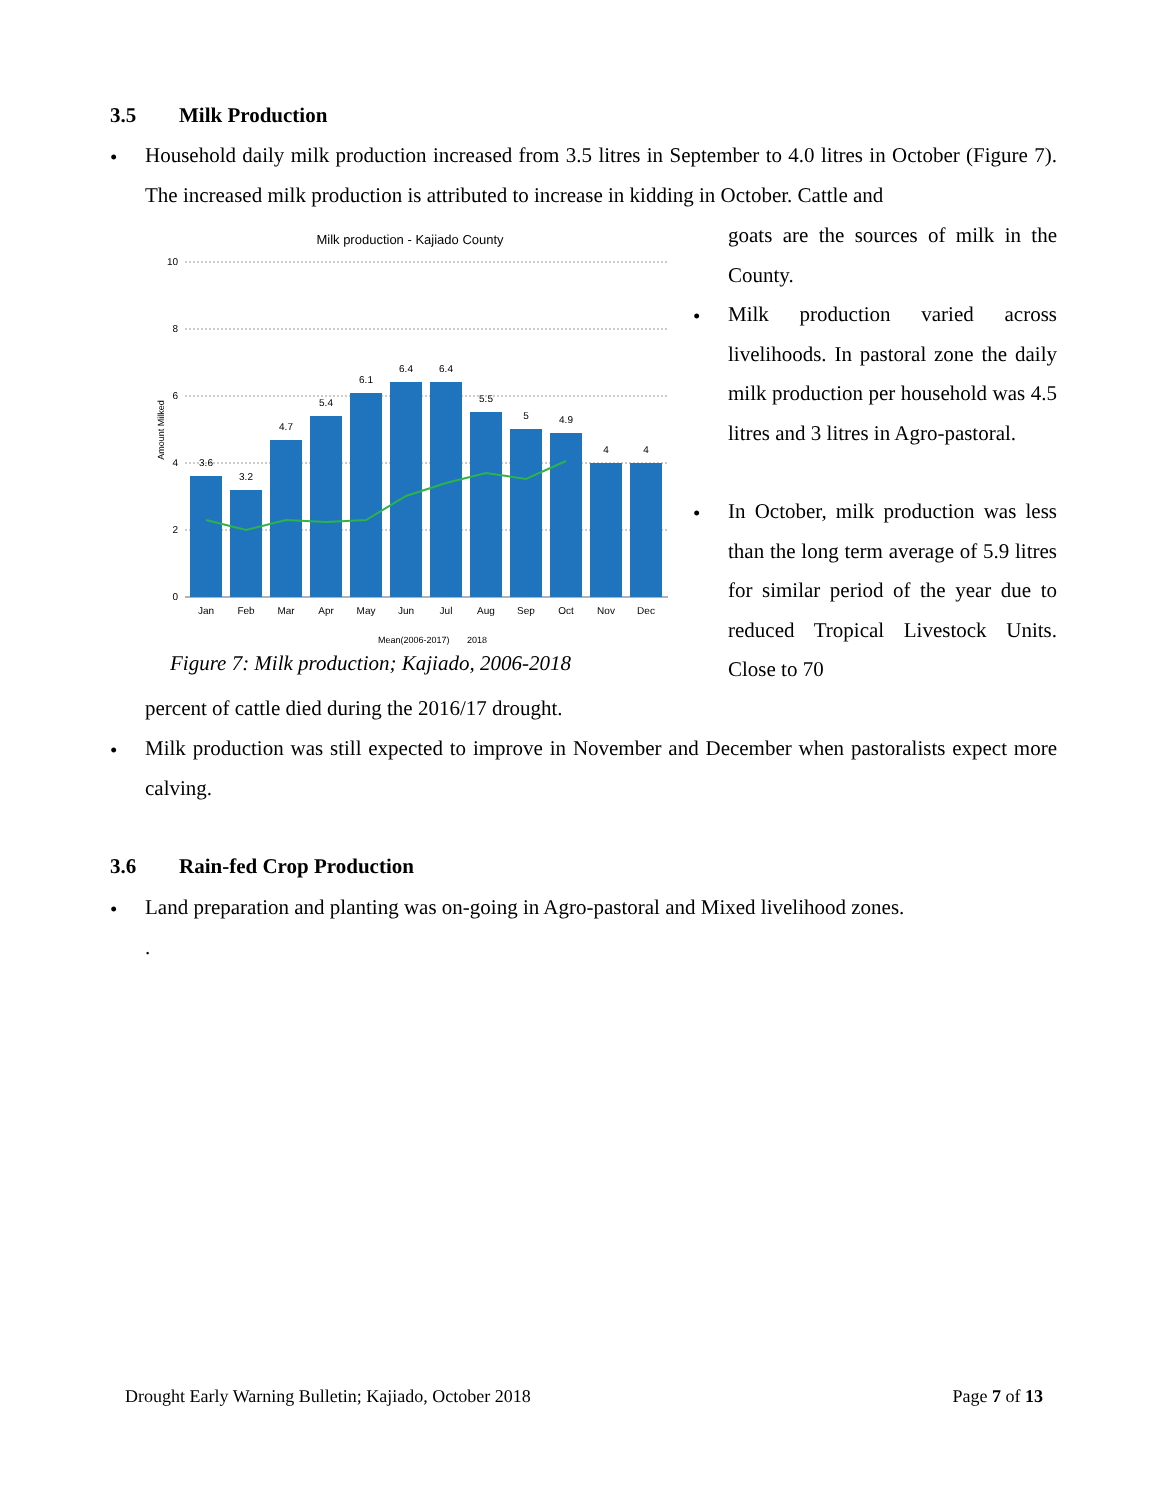3.5 Milk Production
•
Household daily milk production increased from 3.5 litres in September to 4.0 litres in October (Figure 7). The increased milk production is attributed to increase in kidding in October. Cattle and
Milk production - Kajiado County
10
8
6
4
2
0
Amount Milked
3.6
3.2
4.7
5.4
6.1
6.4
6.4
5.5
5
4.9
4
4
Jan
Feb
Mar
Apr
May
Jun
Jul
Aug
Sep
Oct
Nov
Dec
Mean(2006-2017)
2018
Figure 7: Milk production; Kajiado, 2006-2018
goats are the sources of milk in the County.
•
Milk production varied across livelihoods. In pastoral zone the daily milk production per household was 4.5 litres and 3 litres in Agro-pastoral.
•
In October, milk production was less than the long term average of 5.9 litres for similar period of the year due to reduced Tropical Livestock Units. Close to 70
percent of cattle died during the 2016/17 drought.
•
Milk production was still expected to improve in November and December when pastoralists expect more calving.
3.6 Rain-fed Crop Production
•
Land preparation and planting was on-going in Agro-pastoral and Mixed livelihood zones.
.
Drought Early Warning Bulletin; Kajiado, October 2018 Page 7 of 13